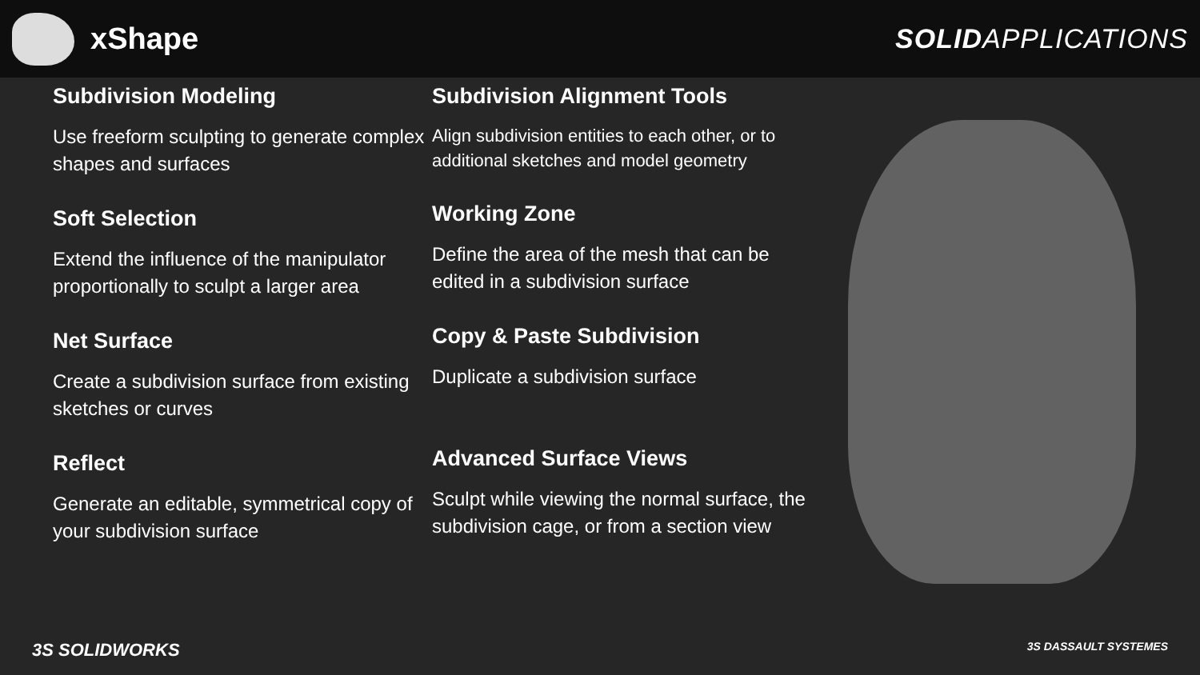xShape SOLIDAPPLICATIONS
Subdivision Modeling
Use freeform sculpting to generate complex shapes and surfaces
Soft Selection
Extend the influence of the manipulator proportionally to sculpt a larger area
Net Surface
Create a subdivision surface from existing sketches or curves
Reflect
Generate an editable, symmetrical copy of your subdivision surface
Subdivision Alignment Tools
Align subdivision entities to each other, or to additional sketches and model geometry
Working Zone
Define the area of the mesh that can be edited in a subdivision surface
Copy & Paste Subdivision
Duplicate a subdivision surface
Advanced Surface Views
Sculpt while viewing the normal surface, the subdivision cage, or from a section view
3S SOLIDWORKS 3S DASSAULT SYSTEMES